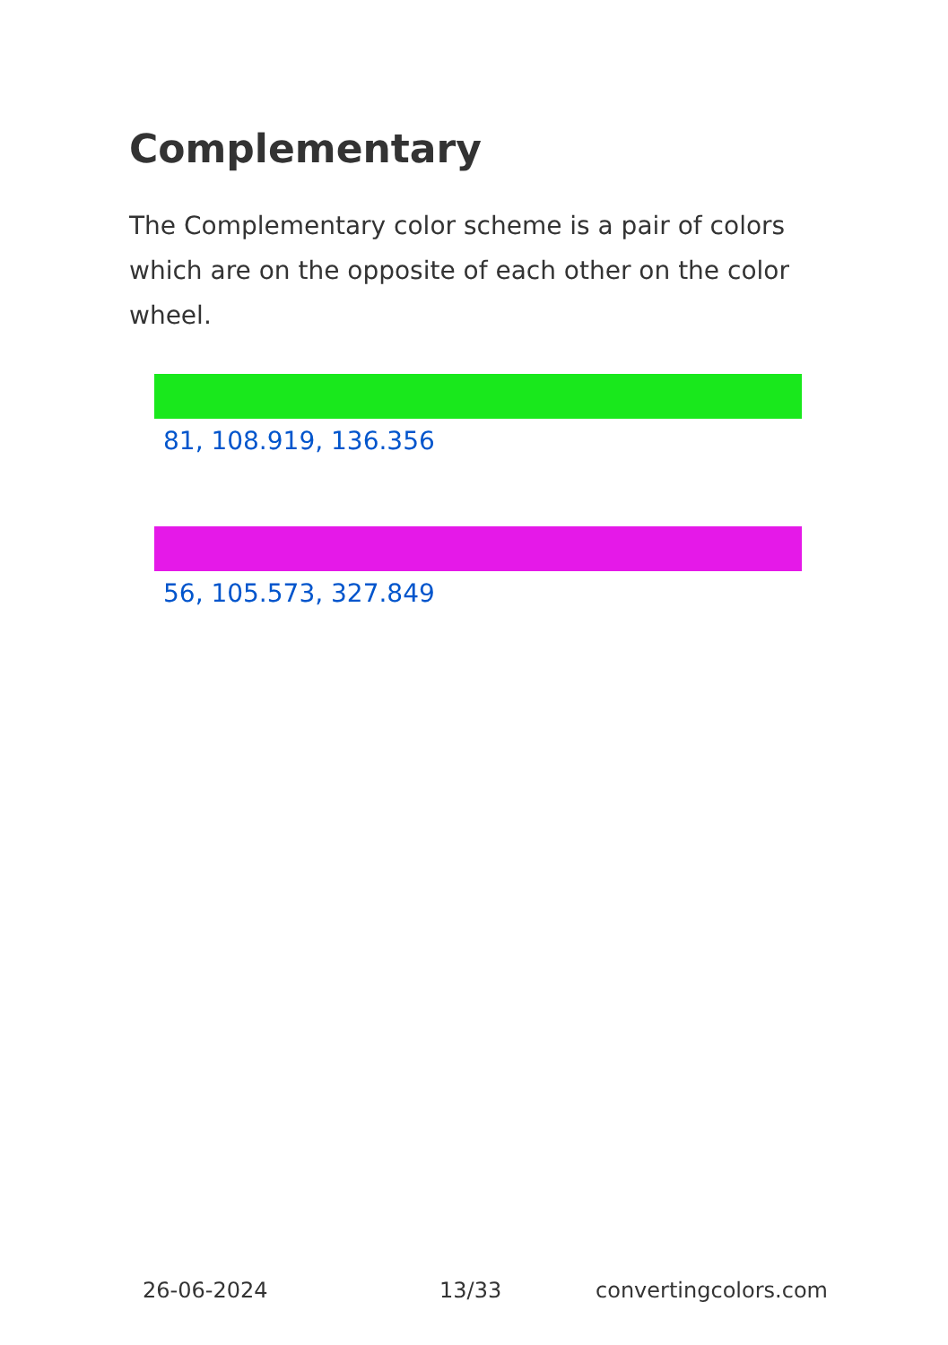Complementary
The Complementary color scheme is a pair of colors which are on the opposite of each other on the color wheel.
81, 108.919, 136.356
56, 105.573, 327.849
26-06-2024 13/33 convertingcolors.com